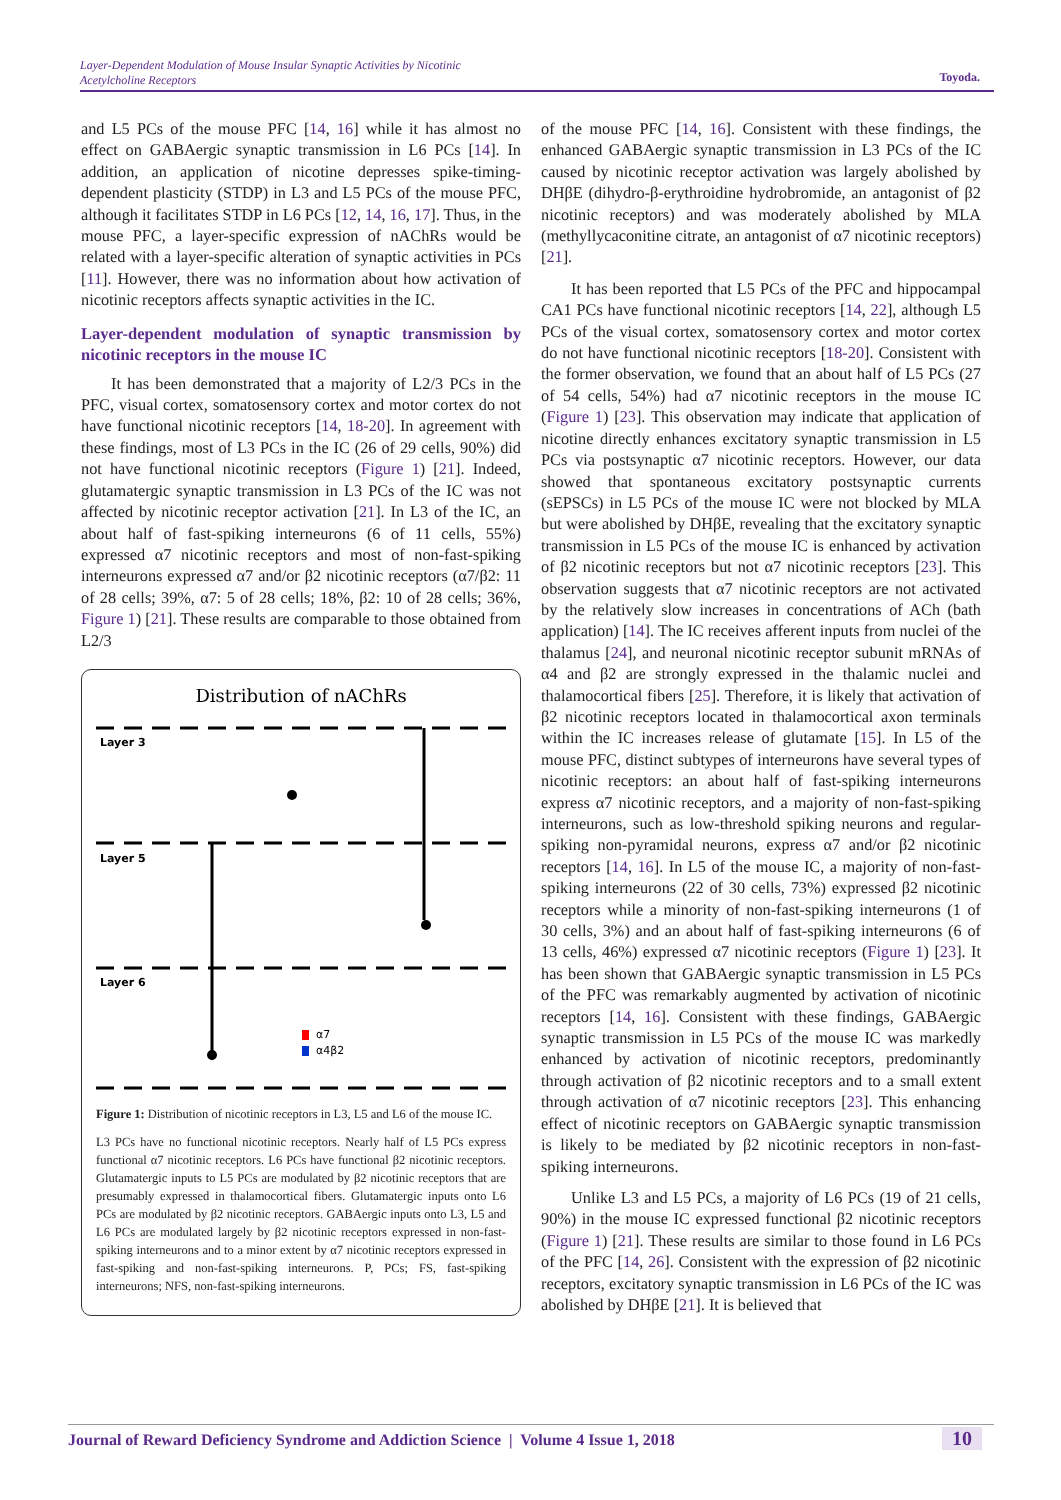Layer-Dependent Modulation of Mouse Insular Synaptic Activities by Nicotinic
Acetylcholine Receptors
Toyoda.
and L5 PCs of the mouse PFC [14, 16] while it has almost no effect on GABAergic synaptic transmission in L6 PCs [14]. In addition, an application of nicotine depresses spike-timing-dependent plasticity (STDP) in L3 and L5 PCs of the mouse PFC, although it facilitates STDP in L6 PCs [12, 14, 16, 17]. Thus, in the mouse PFC, a layer-specific expression of nAChRs would be related with a layer-specific alteration of synaptic activities in PCs [11]. However, there was no information about how activation of nicotinic receptors affects synaptic activities in the IC.
Layer-dependent modulation of synaptic transmission by nicotinic receptors in the mouse IC
It has been demonstrated that a majority of L2/3 PCs in the PFC, visual cortex, somatosensory cortex and motor cortex do not have functional nicotinic receptors [14, 18-20]. In agreement with these findings, most of L3 PCs in the IC (26 of 29 cells, 90%) did not have functional nicotinic receptors (Figure 1) [21]. Indeed, glutamatergic synaptic transmission in L3 PCs of the IC was not affected by nicotinic receptor activation [21]. In L3 of the IC, an about half of fast-spiking interneurons (6 of 11 cells, 55%) expressed α7 nicotinic receptors and most of non-fast-spiking interneurons expressed α7 and/or β2 nicotinic receptors (α7/β2: 11 of 28 cells; 39%, α7: 5 of 28 cells; 18%, β2: 10 of 28 cells; 36%, Figure 1) [21]. These results are comparable to those obtained from L2/3
Distribution of nAChRs
Layer 3
Layer 5
Layer 6
α7
α4β2
Figure 1: Distribution of nicotinic receptors in L3, L5 and L6 of the mouse IC.
L3 PCs have no functional nicotinic receptors. Nearly half of L5 PCs express functional α7 nicotinic receptors. L6 PCs have functional β2 nicotinic receptors. Glutamatergic inputs to L5 PCs are modulated by β2 nicotinic receptors that are presumably expressed in thalamocortical fibers. Glutamatergic inputs onto L6 PCs are modulated by β2 nicotinic receptors. GABAergic inputs onto L3, L5 and L6 PCs are modulated largely by β2 nicotinic receptors expressed in non-fast-spiking interneurons and to a minor extent by α7 nicotinic receptors expressed in fast-spiking and non-fast-spiking interneurons. P, PCs; FS, fast-spiking interneurons; NFS, non-fast-spiking interneurons.
of the mouse PFC [14, 16]. Consistent with these findings, the enhanced GABAergic synaptic transmission in L3 PCs of the IC caused by nicotinic receptor activation was largely abolished by DHβE (dihydro-β-erythroidine hydrobromide, an antagonist of β2 nicotinic receptors) and was moderately abolished by MLA (methyllycaconitine citrate, an antagonist of α7 nicotinic receptors) [21].
It has been reported that L5 PCs of the PFC and hippocampal CA1 PCs have functional nicotinic receptors [14, 22], although L5 PCs of the visual cortex, somatosensory cortex and motor cortex do not have functional nicotinic receptors [18-20]. Consistent with the former observation, we found that an about half of L5 PCs (27 of 54 cells, 54%) had α7 nicotinic receptors in the mouse IC (Figure 1) [23]. This observation may indicate that application of nicotine directly enhances excitatory synaptic transmission in L5 PCs via postsynaptic α7 nicotinic receptors. However, our data showed that spontaneous excitatory postsynaptic currents (sEPSCs) in L5 PCs of the mouse IC were not blocked by MLA but were abolished by DHβE, revealing that the excitatory synaptic transmission in L5 PCs of the mouse IC is enhanced by activation of β2 nicotinic receptors but not α7 nicotinic receptors [23]. This observation suggests that α7 nicotinic receptors are not activated by the relatively slow increases in concentrations of ACh (bath application) [14]. The IC receives afferent inputs from nuclei of the thalamus [24], and neuronal nicotinic receptor subunit mRNAs of α4 and β2 are strongly expressed in the thalamic nuclei and thalamocortical fibers [25]. Therefore, it is likely that activation of β2 nicotinic receptors located in thalamocortical axon terminals within the IC increases release of glutamate [15]. In L5 of the mouse PFC, distinct subtypes of interneurons have several types of nicotinic receptors: an about half of fast-spiking interneurons express α7 nicotinic receptors, and a majority of non-fast-spiking interneurons, such as low-threshold spiking neurons and regular-spiking non-pyramidal neurons, express α7 and/or β2 nicotinic receptors [14, 16]. In L5 of the mouse IC, a majority of non-fast-spiking interneurons (22 of 30 cells, 73%) expressed β2 nicotinic receptors while a minority of non-fast-spiking interneurons (1 of 30 cells, 3%) and an about half of fast-spiking interneurons (6 of 13 cells, 46%) expressed α7 nicotinic receptors (Figure 1) [23]. It has been shown that GABAergic synaptic transmission in L5 PCs of the PFC was remarkably augmented by activation of nicotinic receptors [14, 16]. Consistent with these findings, GABAergic synaptic transmission in L5 PCs of the mouse IC was markedly enhanced by activation of nicotinic receptors, predominantly through activation of β2 nicotinic receptors and to a small extent through activation of α7 nicotinic receptors [23]. This enhancing effect of nicotinic receptors on GABAergic synaptic transmission is likely to be mediated by β2 nicotinic receptors in non-fast-spiking interneurons.
Unlike L3 and L5 PCs, a majority of L6 PCs (19 of 21 cells, 90%) in the mouse IC expressed functional β2 nicotinic receptors (Figure 1) [21]. These results are similar to those found in L6 PCs of the PFC [14, 26]. Consistent with the expression of β2 nicotinic receptors, excitatory synaptic transmission in L6 PCs of the IC was abolished by DHβE [21]. It is believed that
Journal of Reward Deficiency Syndrome and Addiction Science | Volume 4 Issue 1, 2018 10